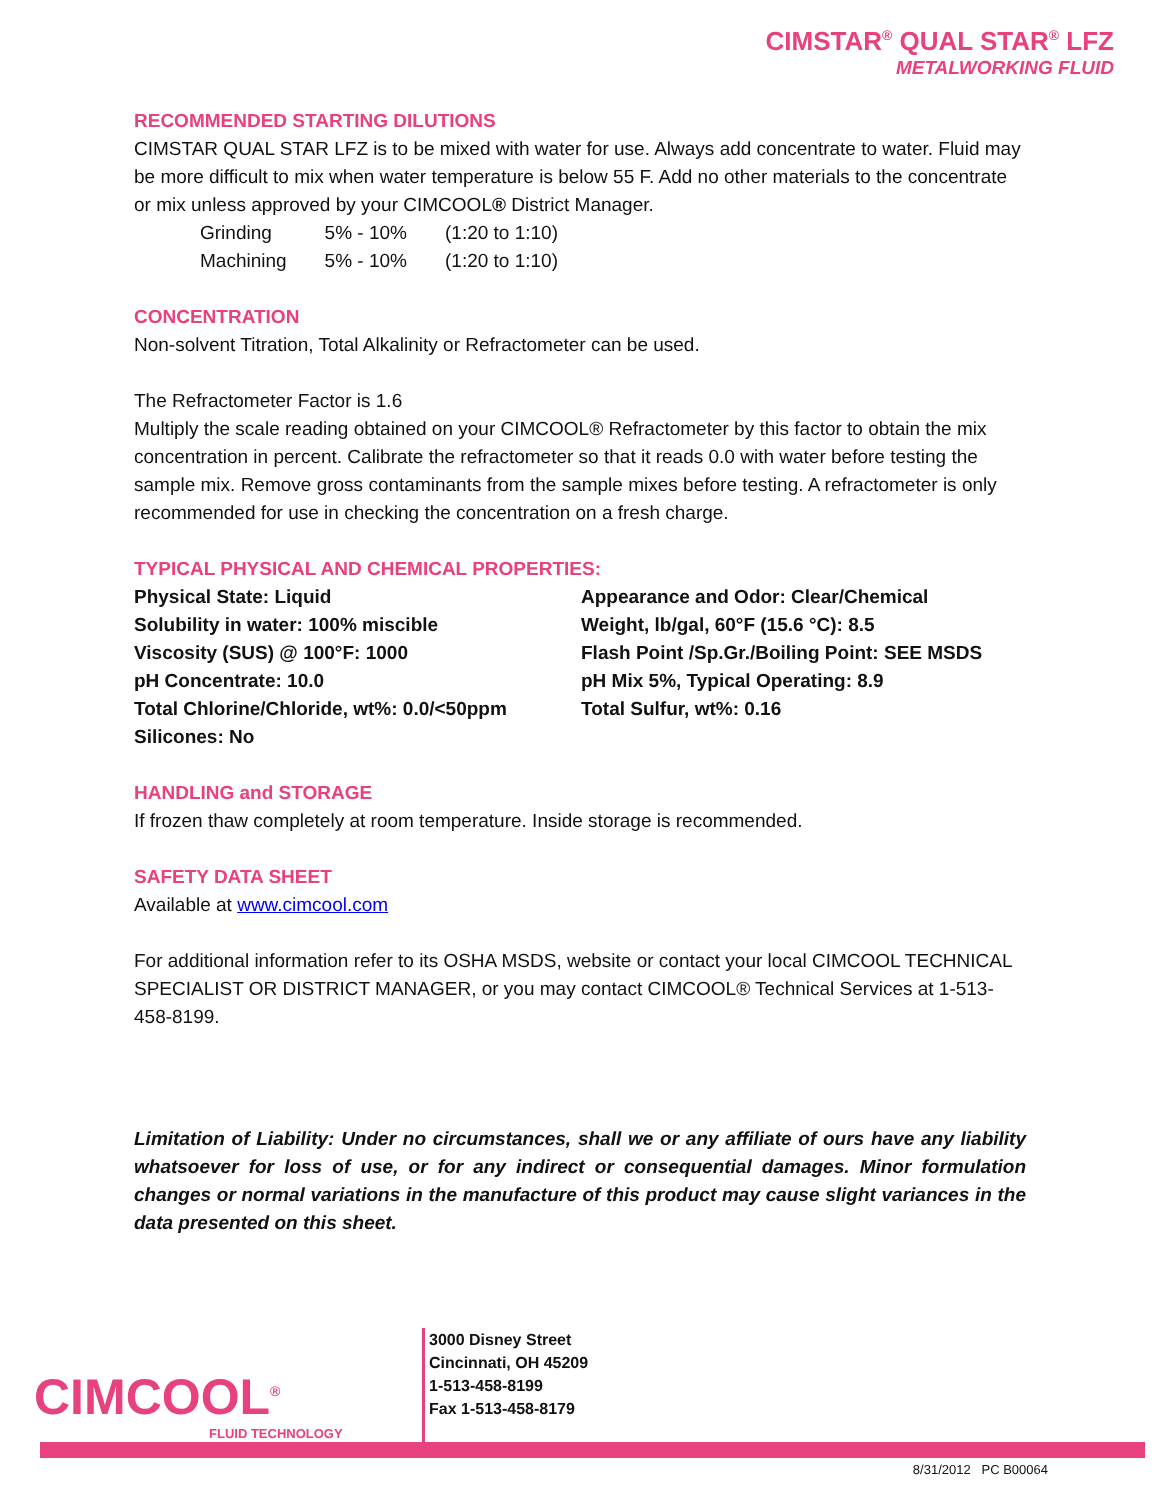CIMSTAR<sup>®</sup> QUAL STAR<sup>®</sup> LFZ
METALWORKING FLUID
RECOMMENDED STARTING DILUTIONS
CIMSTAR QUAL STAR LFZ is to be mixed with water for use. Always add concentrate to water. Fluid may be more difficult to mix when water temperature is below 55 F. Add no other materials to the concentrate or mix unless approved by your CIMCOOL® District Manager.
| Grinding | 5% - 10% | (1:20 to 1:10) |
| Machining | 5% - 10% | (1:20 to 1:10) |
CONCENTRATION
Non-solvent Titration, Total Alkalinity or Refractometer can be used.
The Refractometer Factor is 1.6
Multiply the scale reading obtained on your CIMCOOL® Refractometer by this factor to obtain the mix concentration in percent. Calibrate the refractometer so that it reads 0.0 with water before testing the sample mix. Remove gross contaminants from the sample mixes before testing. A refractometer is only recommended for use in checking the concentration on a fresh charge.
TYPICAL PHYSICAL AND CHEMICAL PROPERTIES:
| Physical State: Liquid | Appearance and Odor: Clear/Chemical |
| Solubility in water: 100% miscible | Weight, lb/gal, 60°F (15.6 °C): 8.5 |
| Viscosity (SUS) @ 100°F: 1000 | Flash Point /Sp.Gr./Boiling Point: SEE MSDS |
| pH Concentrate: 10.0 | pH Mix 5%, Typical Operating: 8.9 |
| Total Chlorine/Chloride, wt%: 0.0/<50ppm | Total Sulfur, wt%: 0.16 |
| Silicones: No | |
HANDLING and STORAGE
If frozen thaw completely at room temperature. Inside storage is recommended.
SAFETY DATA SHEET
Available at www.cimcool.com
For additional information refer to its OSHA MSDS, website or contact your local CIMCOOL TECHNICAL SPECIALIST OR DISTRICT MANAGER, or you may contact CIMCOOL® Technical Services at 1-513-458-8199.
Limitation of Liability: Under no circumstances, shall we or any affiliate of ours have any liability whatsoever for loss of use, or for any indirect or consequential damages. Minor formulation changes or normal variations in the manufacture of this product may cause slight variances in the data presented on this sheet.
CIMCOOL<sup>®</sup>
FLUID TECHNOLOGY
3000 Disney Street
Cincinnati, OH 45209
1-513-458-8199
Fax 1-513-458-8179
8/31/2012 PC B00064